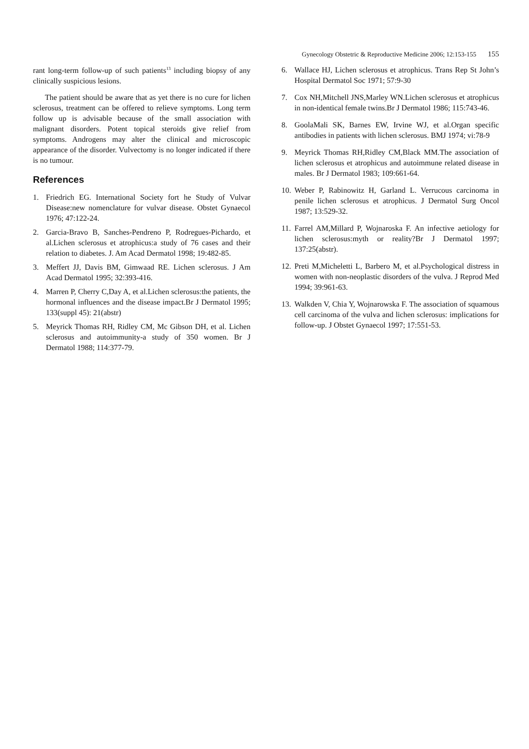Gynecology Obstetric & Reproductive Medicine 2006; 12:153-155 155
rant long-term follow-up of such patients<sup>13</sup> including biopsy of any clinically suspicious lesions.
The patient should be aware that as yet there is no cure for lichen sclerosus, treatment can be offered to relieve symptoms. Long term follow up is advisable because of the small association with malignant disorders. Potent topical steroids give relief from symptoms. Androgens may alter the clinical and microscopic appearance of the disorder. Vulvectomy is no longer indicated if there is no tumour.
References
1. Friedrich EG. International Society fort he Study of Vulvar Disease:new nomenclature for vulvar disease. Obstet Gynaecol 1976; 47:122-24.
2. Garcia-Bravo B, Sanches-Pendreno P, Rodregues-Pichardo, et al.Lichen sclerosus et atrophicus:a study of 76 cases and their relation to diabetes. J. Am Acad Dermatol 1998; 19:482-85.
3. Meffert JJ, Davis BM, Gimwaad RE. Lichen sclerosus. J Am Acad Dermatol 1995; 32:393-416.
4. Marren P, Cherry C,Day A, et al.Lichen sclerosus:the patients, the hormonal influences and the disease impact.Br J Dermatol 1995; 133(suppl 45): 21(abstr)
5. Meyrick Thomas RH, Ridley CM, Mc Gibson DH, et al. Lichen sclerosus and autoimmunity-a study of 350 women. Br J Dermatol 1988; 114:377-79.
6. Wallace HJ, Lichen sclerosus et atrophicus. Trans Rep St John’s Hospital Dermatol Soc 1971; 57:9-30
7. Cox NH,Mitchell JNS,Marley WN.Lichen sclerosus et atrophicus in non-identical female twins.Br J Dermatol 1986; 115:743-46.
8. GoolaMali SK, Barnes EW, Irvine WJ, et al.Organ specific antibodies in patients with lichen sclerosus. BMJ 1974; vi:78-9
9. Meyrick Thomas RH,Ridley CM,Black MM.The association of lichen sclerosus et atrophicus and autoimmune related disease in males. Br J Dermatol 1983; 109:661-64.
10. Weber P, Rabinowitz H, Garland L. Verrucous carcinoma in penile lichen sclerosus et atrophicus. J Dermatol Surg Oncol 1987; 13:529-32.
11. Farrel AM,Millard P, Wojnaroska F. An infective aetiology for lichen sclerosus:myth or reality?Br J Dermatol 1997; 137:25(abstr).
12. Preti M,Micheletti L, Barbero M, et al.Psychological distress in women with non-neoplastic disorders of the vulva. J Reprod Med 1994; 39:961-63.
13. Walkden V, Chia Y, Wojnarowska F. The association of squamous cell carcinoma of the vulva and lichen sclerosus: implications for follow-up. J Obstet Gynaecol 1997; 17:551-53.